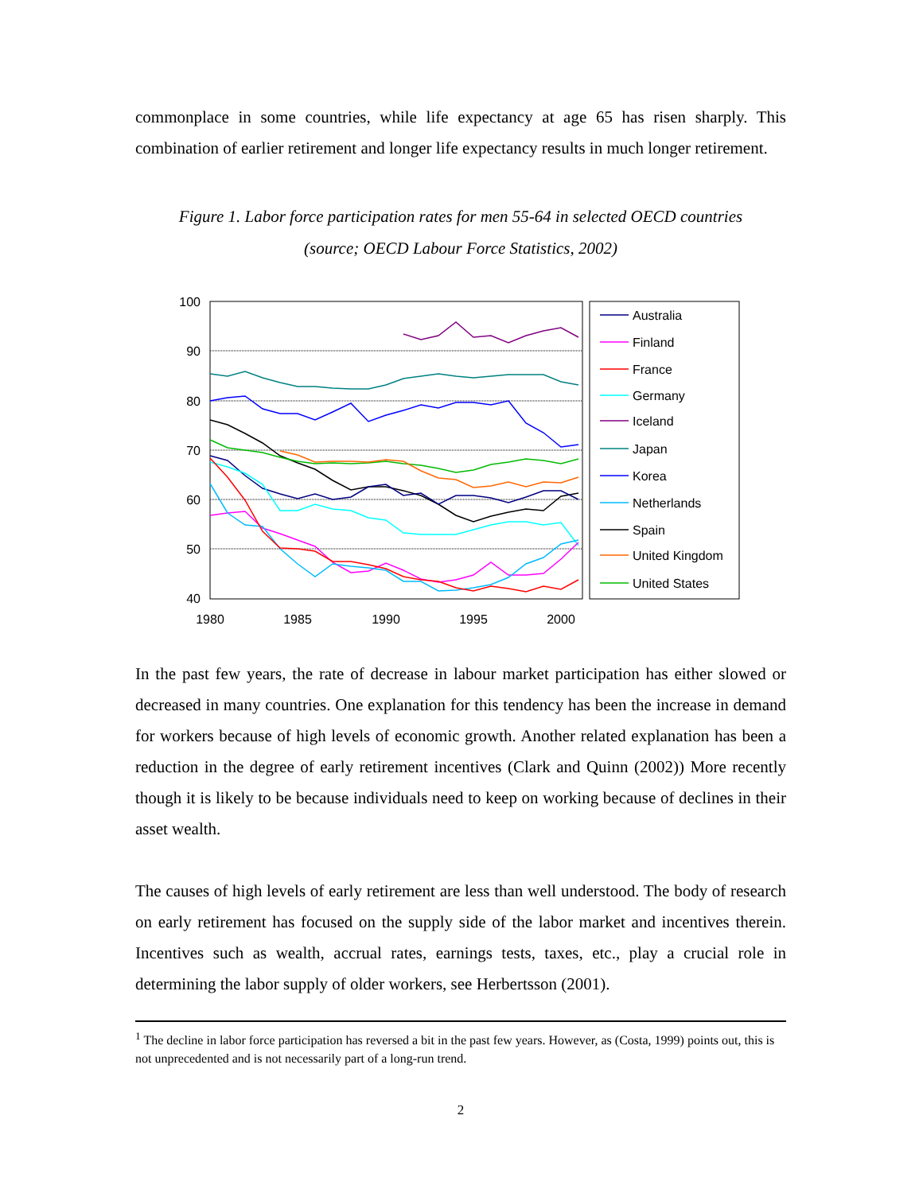commonplace in some countries, while life expectancy at age 65 has risen sharply. This combination of earlier retirement and longer life expectancy results in much longer retirement.
Figure 1. Labor force participation rates for men 55-64 in selected OECD countries
(source; OECD Labour Force Statistics, 2002)
100
90
80
70
60
50
40
1980
1985
1990
1995
2000
Australia
Finland
France
Germany
Iceland
Japan
Korea
Netherlands
Spain
United Kingdom
United States
In the past few years, the rate of decrease in labour market participation has either slowed or decreased in many countries. One explanation for this tendency has been the increase in demand for workers because of high levels of economic growth. Another related explanation has been a reduction in the degree of early retirement incentives (Clark and Quinn (2002)) More recently though it is likely to be because individuals need to keep on working because of declines in their asset wealth.
The causes of high levels of early retirement are less than well understood. The body of research on early retirement has focused on the supply side of the labor market and incentives therein. Incentives such as wealth, accrual rates, earnings tests, taxes, etc., play a crucial role in determining the labor supply of older workers, see Herbertsson (2001).
<sup>1</sup> The decline in labor force participation has reversed a bit in the past few years. However, as (Costa, 1999) points out, this is not unprecedented and is not necessarily part of a long-run trend.
2